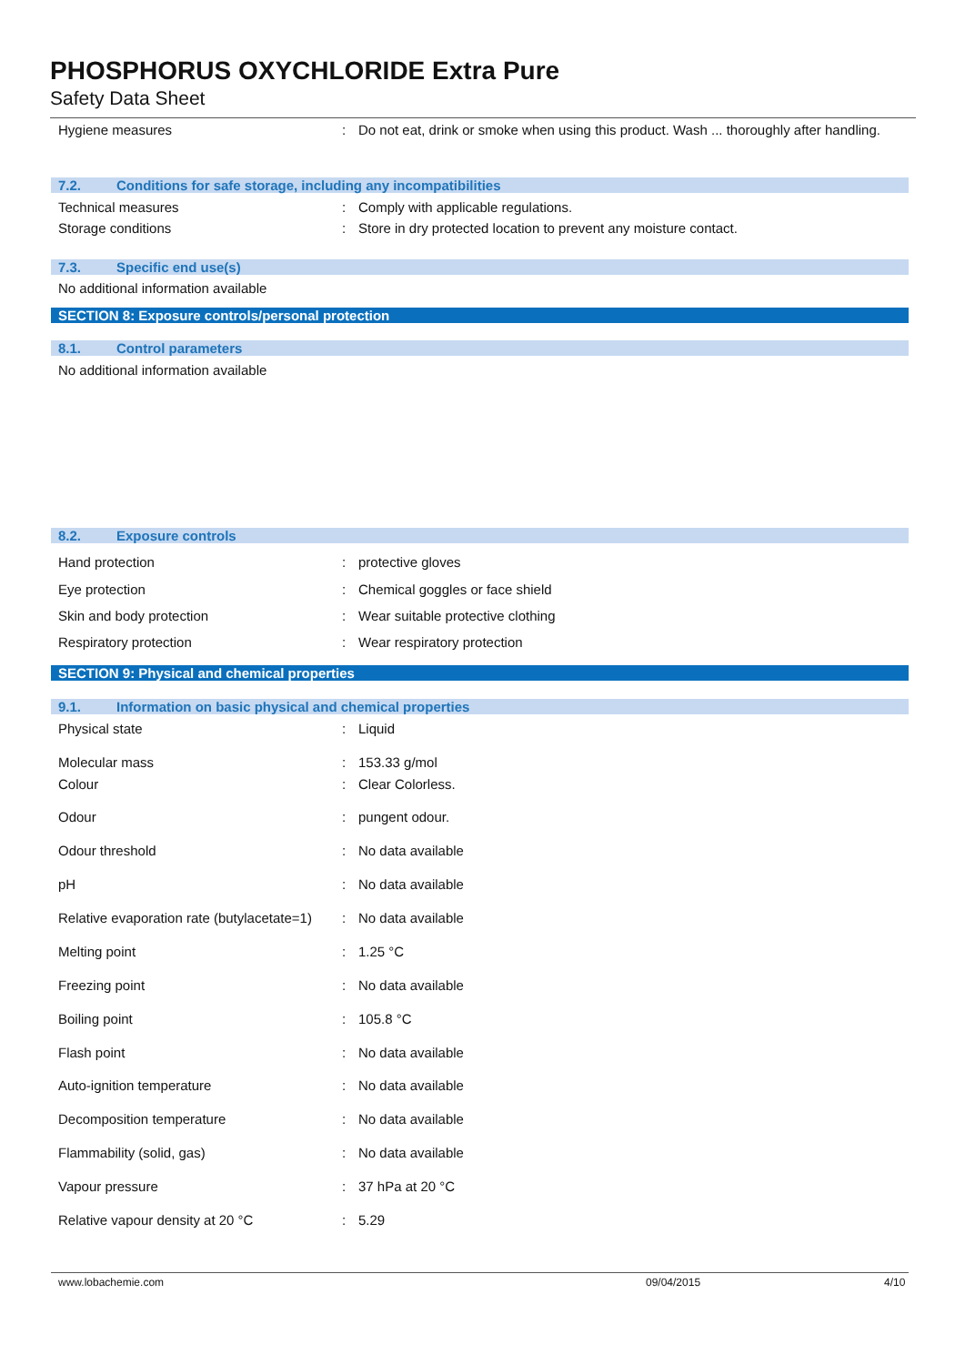PHOSPHORUS OXYCHLORIDE Extra Pure
Safety Data Sheet
Hygiene measures : Do not eat, drink or smoke when using this product. Wash ... thoroughly after handling.
7.2. Conditions for safe storage, including any incompatibilities
Technical measures : Comply with applicable regulations.
Storage conditions : Store in dry protected location to prevent any moisture contact.
7.3. Specific end use(s)
No additional information available
SECTION 8: Exposure controls/personal protection
8.1. Control parameters
No additional information available
8.2. Exposure controls
Hand protection : protective gloves
Eye protection : Chemical goggles or face shield
Skin and body protection : Wear suitable protective clothing
Respiratory protection : Wear respiratory protection
SECTION 9: Physical and chemical properties
9.1. Information on basic physical and chemical properties
Physical state : Liquid
Molecular mass : 153.33 g/mol
Colour : Clear Colorless.
Odour : pungent odour.
Odour threshold : No data available
pH : No data available
Relative evaporation rate (butylacetate=1)
: No data available
Melting point : 1.25 °C
Freezing point : No data available
Boiling point : 105.8 °C
Flash point : No data available
Auto-ignition temperature : No data available
Decomposition temperature : No data available
Flammability (solid, gas) : No data available
Vapour pressure : 37 hPa at 20 °C
Relative vapour density at 20 °C : 5.29
www.lobachemie.com 09/04/2015 4/10